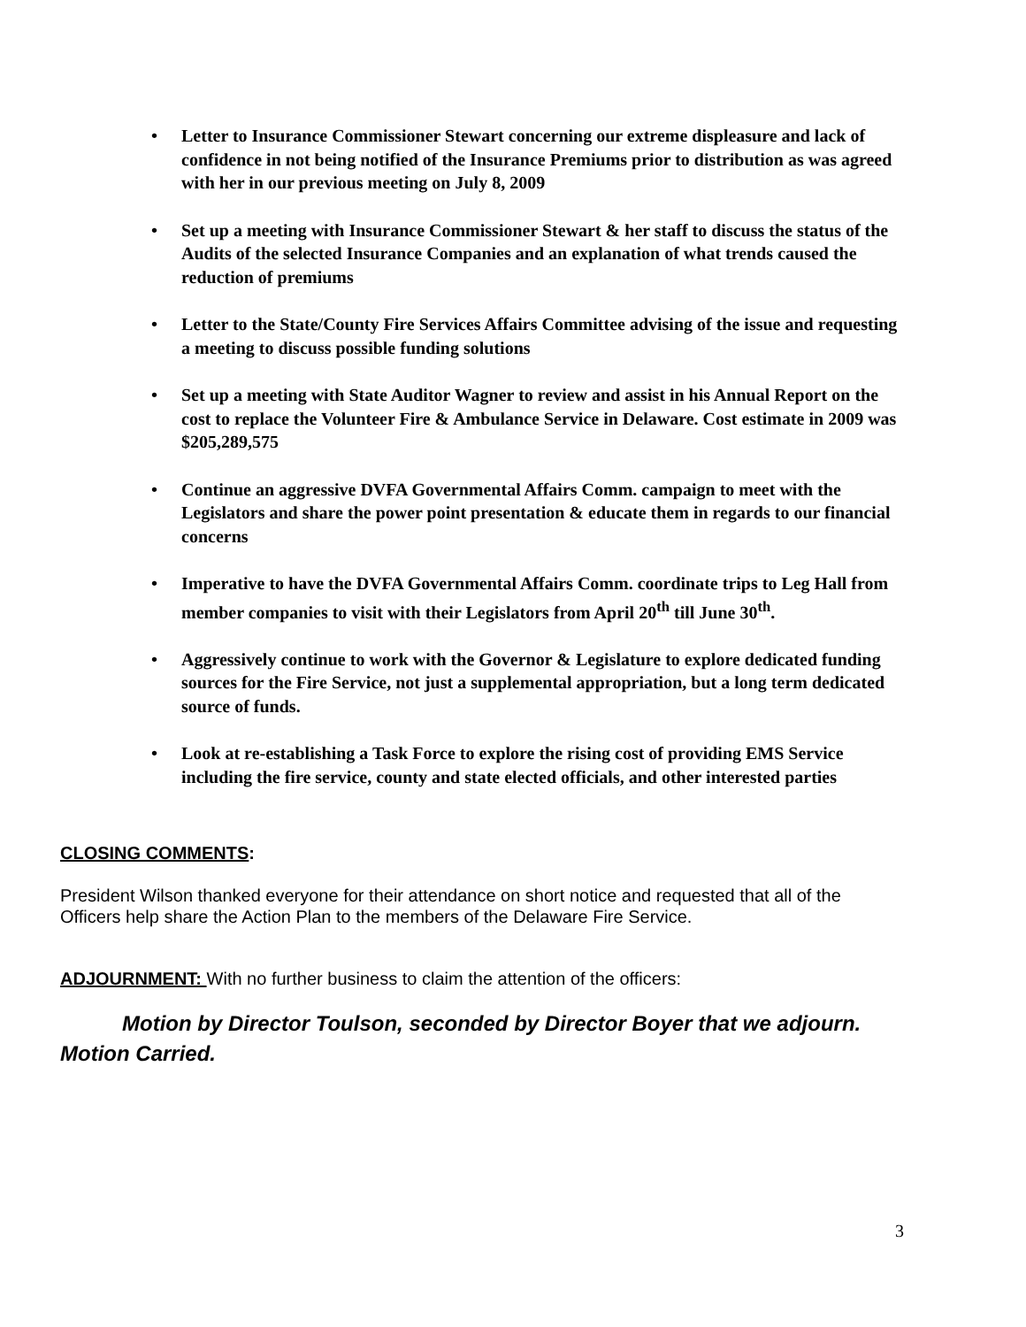• Letter to Insurance Commissioner Stewart concerning our extreme displeasure and lack of confidence in not being notified of the Insurance Premiums prior to distribution as was agreed with her in our previous meeting on July 8, 2009
• Set up a meeting with Insurance Commissioner Stewart & her staff to discuss the status of the Audits of the selected Insurance Companies and an explanation of what trends caused the reduction of premiums
• Letter to the State/County Fire Services Affairs Committee advising of the issue and requesting a meeting to discuss possible funding solutions
• Set up a meeting with State Auditor Wagner to review and assist in his Annual Report on the cost to replace the Volunteer Fire & Ambulance Service in Delaware. Cost estimate in 2009 was $205,289,575
• Continue an aggressive DVFA Governmental Affairs Comm. campaign to meet with the Legislators and share the power point presentation & educate them in regards to our financial concerns
• Imperative to have the DVFA Governmental Affairs Comm. coordinate trips to Leg Hall from member companies to visit with their Legislators from April 20<sup>th</sup> till June 30<sup>th</sup>.
• Aggressively continue to work with the Governor & Legislature to explore dedicated funding sources for the Fire Service, not just a supplemental appropriation, but a long term dedicated source of funds.
• Look at re-establishing a Task Force to explore the rising cost of providing EMS Service including the fire service, county and state elected officials, and other interested parties
CLOSING COMMENTS:
President Wilson thanked everyone for their attendance on short notice and requested that all of the Officers help share the Action Plan to the members of the Delaware Fire Service.
ADJOURNMENT: With no further business to claim the attention of the officers:
Motion by Director Toulson, seconded by Director Boyer that we adjourn. Motion Carried.
3